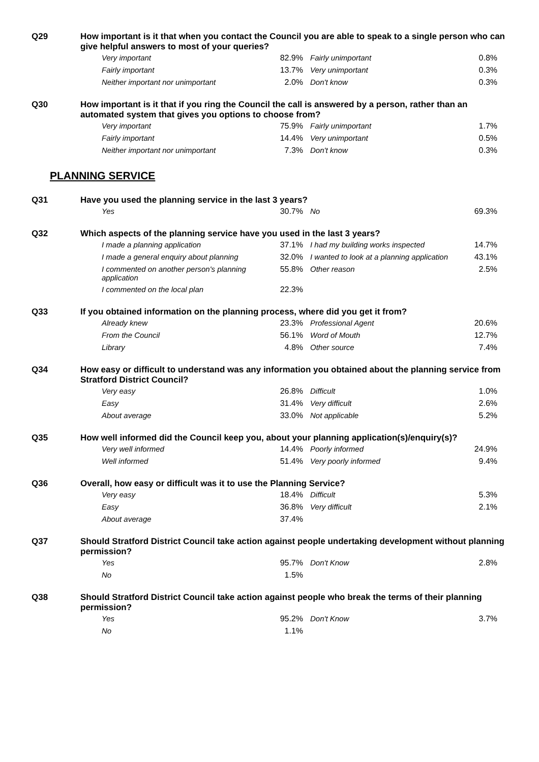Q29
How important is it that when you contact the Council you are able to speak to a single person who can give helpful answers to most of your queries?
| Very important | 82.9% | Fairly unimportant | 0.8% |
| Fairly important | 13.7% | Very unimportant | 0.3% |
| Neither important nor unimportant | 2.0% | Don't know | 0.3% |
Q30
How important is it that if you ring the Council the call is answered by a person, rather than an automated system that gives you options to choose from?
| Very important | 75.9% | Fairly unimportant | 1.7% |
| Fairly important | 14.4% | Very unimportant | 0.5% |
| Neither important nor unimportant | 7.3% | Don't know | 0.3% |
PLANNING SERVICE
Q31
Have you used the planning service in the last 3 years?
| Yes | 30.7% | No | 69.3% |
Q32
Which aspects of the planning service have you used in the last 3 years?
| I made a planning application | 37.1% | I had my building works inspected | 14.7% |
| I made a general enquiry about planning | 32.0% | I wanted to look at a planning application | 43.1% |
| I commented on another person's planning application | 55.8% | Other reason | 2.5% |
| I commented on the local plan | 22.3% | | |
Q33
If you obtained information on the planning process, where did you get it from?
| Already knew | 23.3% | Professional Agent | 20.6% |
| From the Council | 56.1% | Word of Mouth | 12.7% |
| Library | 4.8% | Other source | 7.4% |
Q34
How easy or difficult to understand was any information you obtained about the planning service from Stratford District Council?
| Very easy | 26.8% | Difficult | 1.0% |
| Easy | 31.4% | Very difficult | 2.6% |
| About average | 33.0% | Not applicable | 5.2% |
Q35
How well informed did the Council keep you, about your planning application(s)/enquiry(s)?
| Very well informed | 14.4% | Poorly informed | 24.9% |
| Well informed | 51.4% | Very poorly informed | 9.4% |
Q36
Overall, how easy or difficult was it to use the Planning Service?
| Very easy | 18.4% | Difficult | 5.3% |
| Easy | 36.8% | Very difficult | 2.1% |
| About average | 37.4% | | |
Q37
Should Stratford District Council take action against people undertaking development without planning permission?
| Yes | 95.7% | Don't Know | 2.8% |
| No | 1.5% | | |
Q38
Should Stratford District Council take action against people who break the terms of their planning permission?
| Yes | 95.2% | Don't Know | 3.7% |
| No | 1.1% | | |